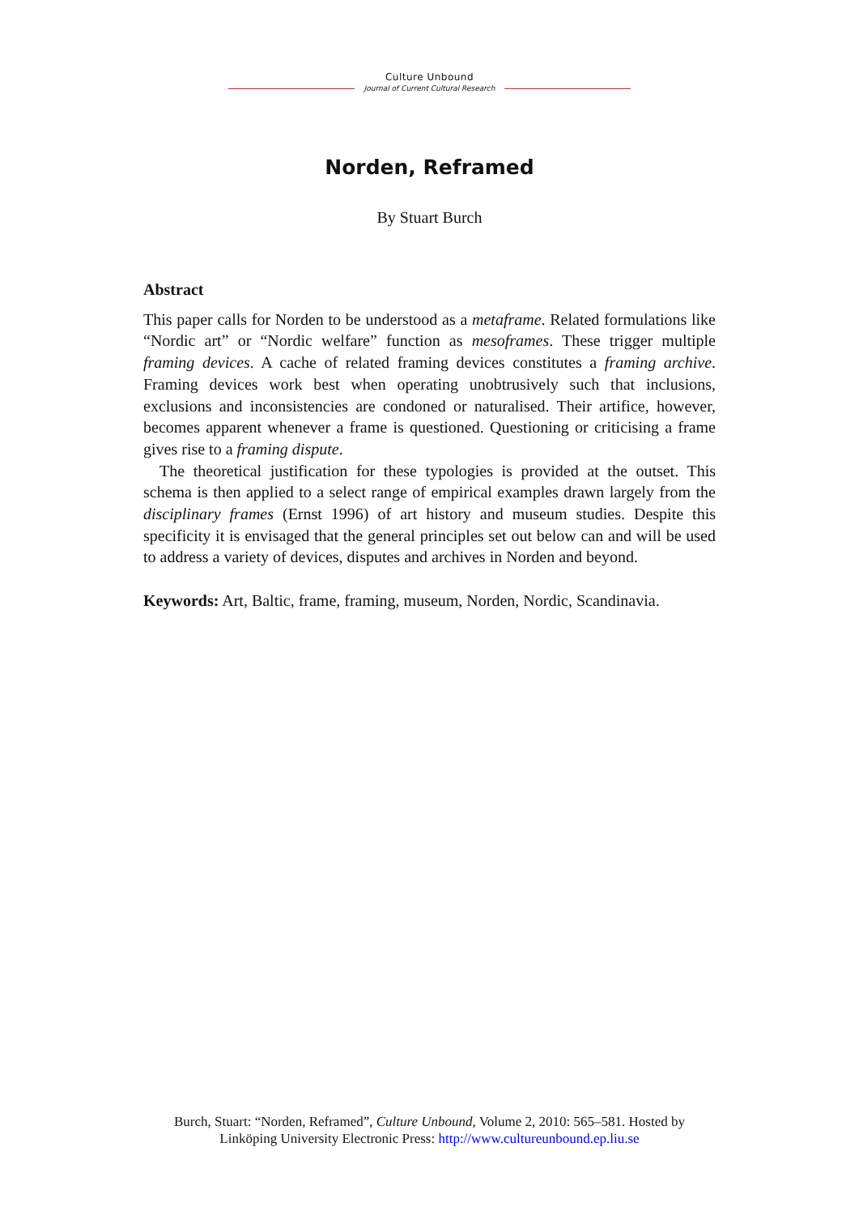Culture Unbound
Journal of Current Cultural Research
Norden, Reframed
By Stuart Burch
Abstract
This paper calls for Norden to be understood as a metaframe. Related formulations like “Nordic art” or “Nordic welfare” function as mesoframes. These trigger multiple framing devices. A cache of related framing devices constitutes a framing archive. Framing devices work best when operating unobtrusively such that inclusions, exclusions and inconsistencies are condoned or naturalised. Their artifice, however, becomes apparent whenever a frame is questioned. Questioning or criticising a frame gives rise to a framing dispute.
The theoretical justification for these typologies is provided at the outset. This schema is then applied to a select range of empirical examples drawn largely from the disciplinary frames (Ernst 1996) of art history and museum studies. Despite this specificity it is envisaged that the general principles set out below can and will be used to address a variety of devices, disputes and archives in Norden and beyond.
Keywords: Art, Baltic, frame, framing, museum, Norden, Nordic, Scandinavia.
Burch, Stuart: “Norden, Reframed”, Culture Unbound, Volume 2, 2010: 565–581. Hosted by
Linköping University Electronic Press: http://www.cultureunbound.ep.liu.se